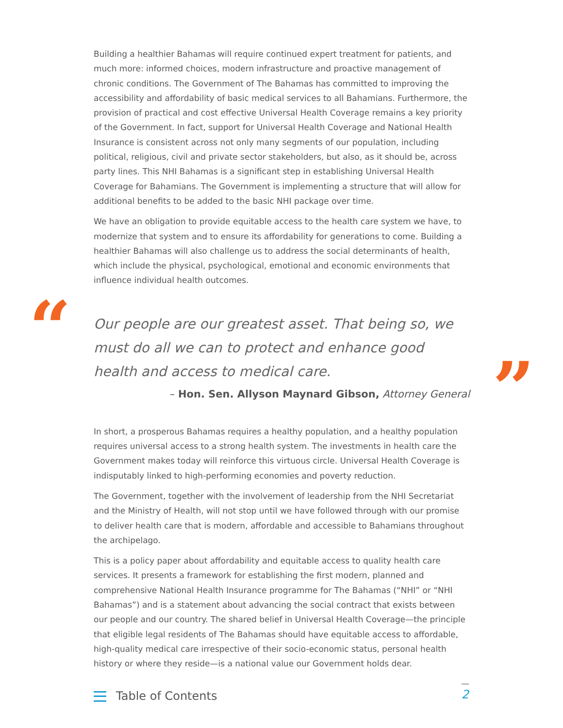“
”
Building a healthier Bahamas will require continued expert treatment for patients, and much more: informed choices, modern infrastructure and proactive management of chronic conditions. The Government of The Bahamas has committed to improving the accessibility and affordability of basic medical services to all Bahamians. Furthermore, the provision of practical and cost effective Universal Health Coverage remains a key priority of the Government. In fact, support for Universal Health Coverage and National Health Insurance is consistent across not only many segments of our population, including political, religious, civil and private sector stakeholders, but also, as it should be, across party lines. This NHI Bahamas is a significant step in establishing Universal Health Coverage for Bahamians. The Government is implementing a structure that will allow for additional benefits to be added to the basic NHI package over time.
We have an obligation to provide equitable access to the health care system we have, to modernize that system and to ensure its affordability for generations to come. Building a healthier Bahamas will also challenge us to address the social determinants of health, which include the physical, psychological, emotional and economic environments that influence individual health outcomes.
Our people are our greatest asset. That being so, we must do all we can to protect and enhance good health and access to medical care.
– Hon. Sen. Allyson Maynard Gibson, Attorney General
In short, a prosperous Bahamas requires a healthy population, and a healthy population requires universal access to a strong health system. The investments in health care the Government makes today will reinforce this virtuous circle. Universal Health Coverage is indisputably linked to high-performing economies and poverty reduction.
The Government, together with the involvement of leadership from the NHI Secretariat and the Ministry of Health, will not stop until we have followed through with our promise to deliver health care that is modern, affordable and accessible to Bahamians throughout the archipelago.
This is a policy paper about affordability and equitable access to quality health care services. It presents a framework for establishing the first modern, planned and comprehensive National Health Insurance programme for The Bahamas (“NHI” or “NHI Bahamas”) and is a statement about advancing the social contract that exists between our people and our country. The shared belief in Universal Health Coverage—the principle that eligible legal residents of The Bahamas should have equitable access to affordable, high-quality medical care irrespective of their socio-economic status, personal health history or where they reside—is a national value our Government holds dear.
Table of Contents 2